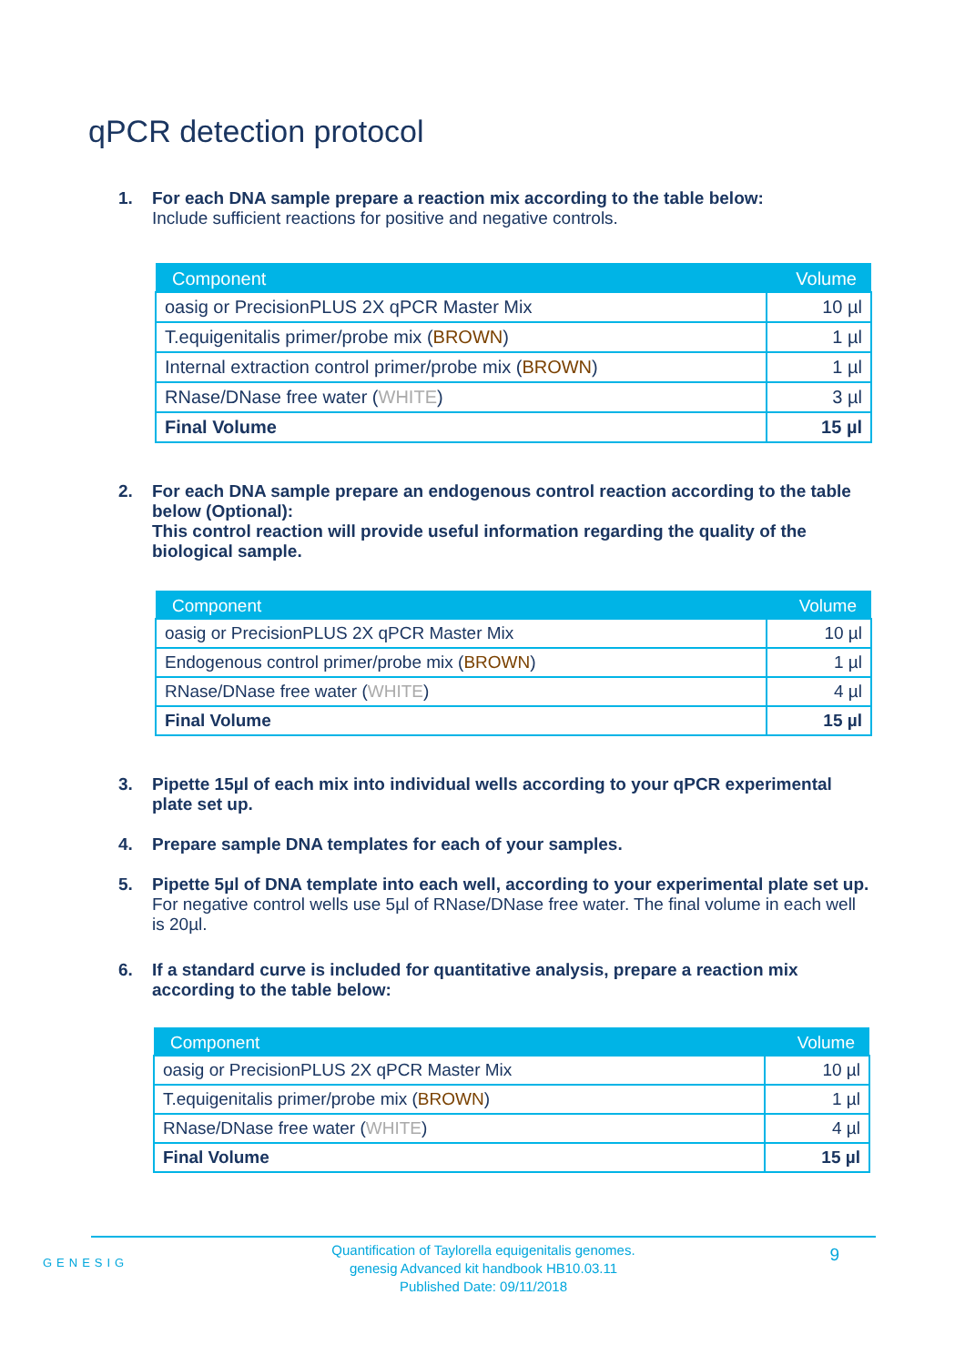qPCR detection protocol
1. For each DNA sample prepare a reaction mix according to the table below:
Include sufficient reactions for positive and negative controls.
| Component | Volume |
| --- | --- |
| oasig or PrecisionPLUS 2X qPCR Master Mix | 10 µl |
| T.equigenitalis primer/probe mix ( BROWN ) | 1 µl |
| Internal extraction control primer/probe mix ( BROWN ) | 1 µl |
| RNase/DNase free water ( WHITE ) | 3 µl |
| Final Volume | 15 µl |
2. For each DNA sample prepare an endogenous control reaction according to the table below (Optional):
This control reaction will provide useful information regarding the quality of the biological sample.
| Component | Volume |
| --- | --- |
| oasig or PrecisionPLUS 2X qPCR Master Mix | 10 µl |
| Endogenous control primer/probe mix ( BROWN ) | 1 µl |
| RNase/DNase free water ( WHITE ) | 4 µl |
| Final Volume | 15 µl |
3. Pipette 15µl of each mix into individual wells according to your qPCR experimental plate set up.
4. Prepare sample DNA templates for each of your samples.
5. Pipette 5µl of DNA template into each well, according to your experimental plate set up.
For negative control wells use 5µl of RNase/DNase free water. The final volume in each well is 20µl.
6. If a standard curve is included for quantitative analysis, prepare a reaction mix according to the table below:
| Component | Volume |
| --- | --- |
| oasig or PrecisionPLUS 2X qPCR Master Mix | 10 µl |
| T.equigenitalis primer/probe mix ( BROWN ) | 1 µl |
| RNase/DNase free water ( WHITE ) | 4 µl |
| Final Volume | 15 µl |
GENESIG
Quantification of Taylorella equigenitalis genomes.
genesig Advanced kit handbook HB10.03.11
Published Date: 09/11/2018
9